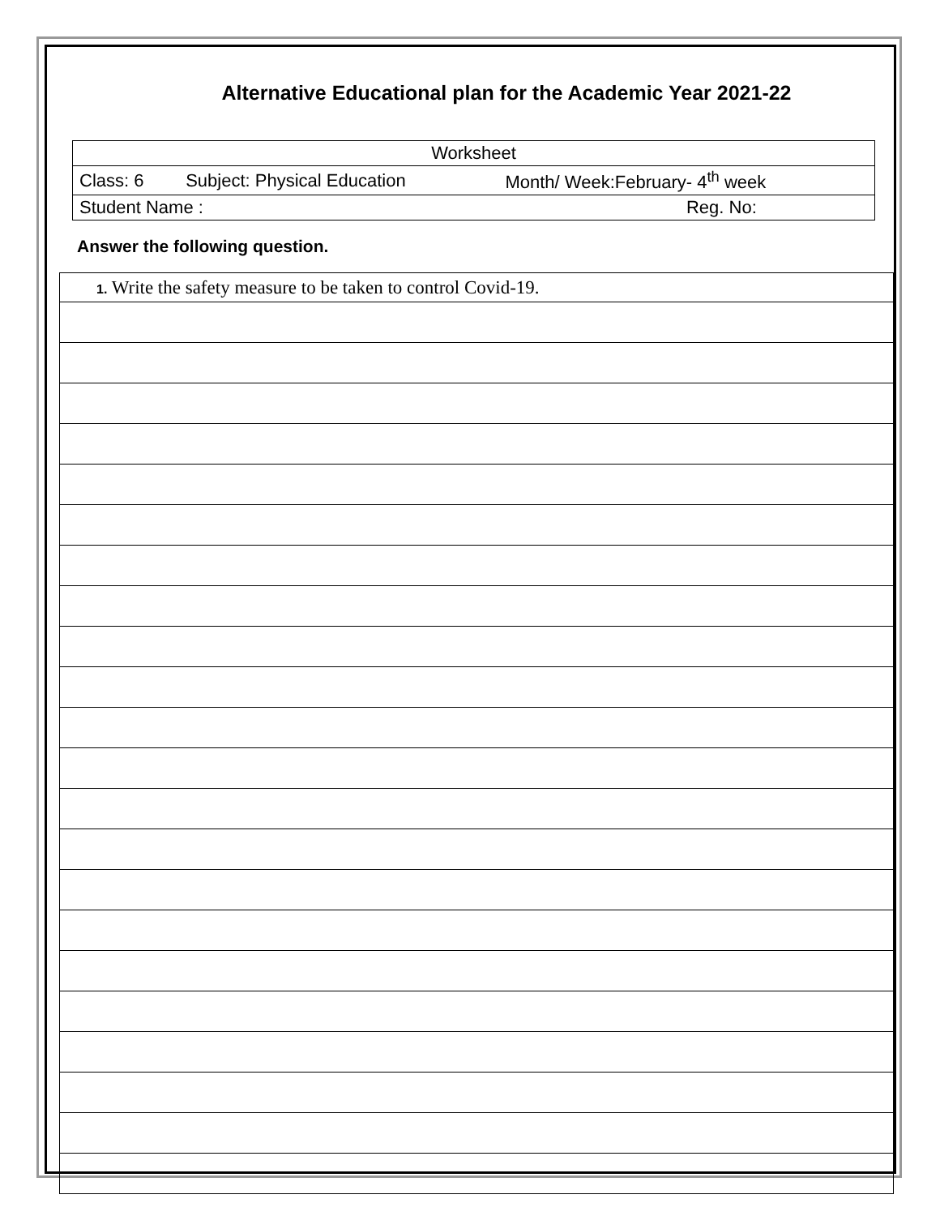Alternative Educational plan for the Academic Year 2021-22
| Worksheet | | |
| Class: 6 | Subject: Physical Education | Month/ Week:February- 4<sup>th</sup> week |
| Student Name : Reg. No: | | |
Answer the following question.
| 1. Write the safety measure to be taken to control Covid-19. |